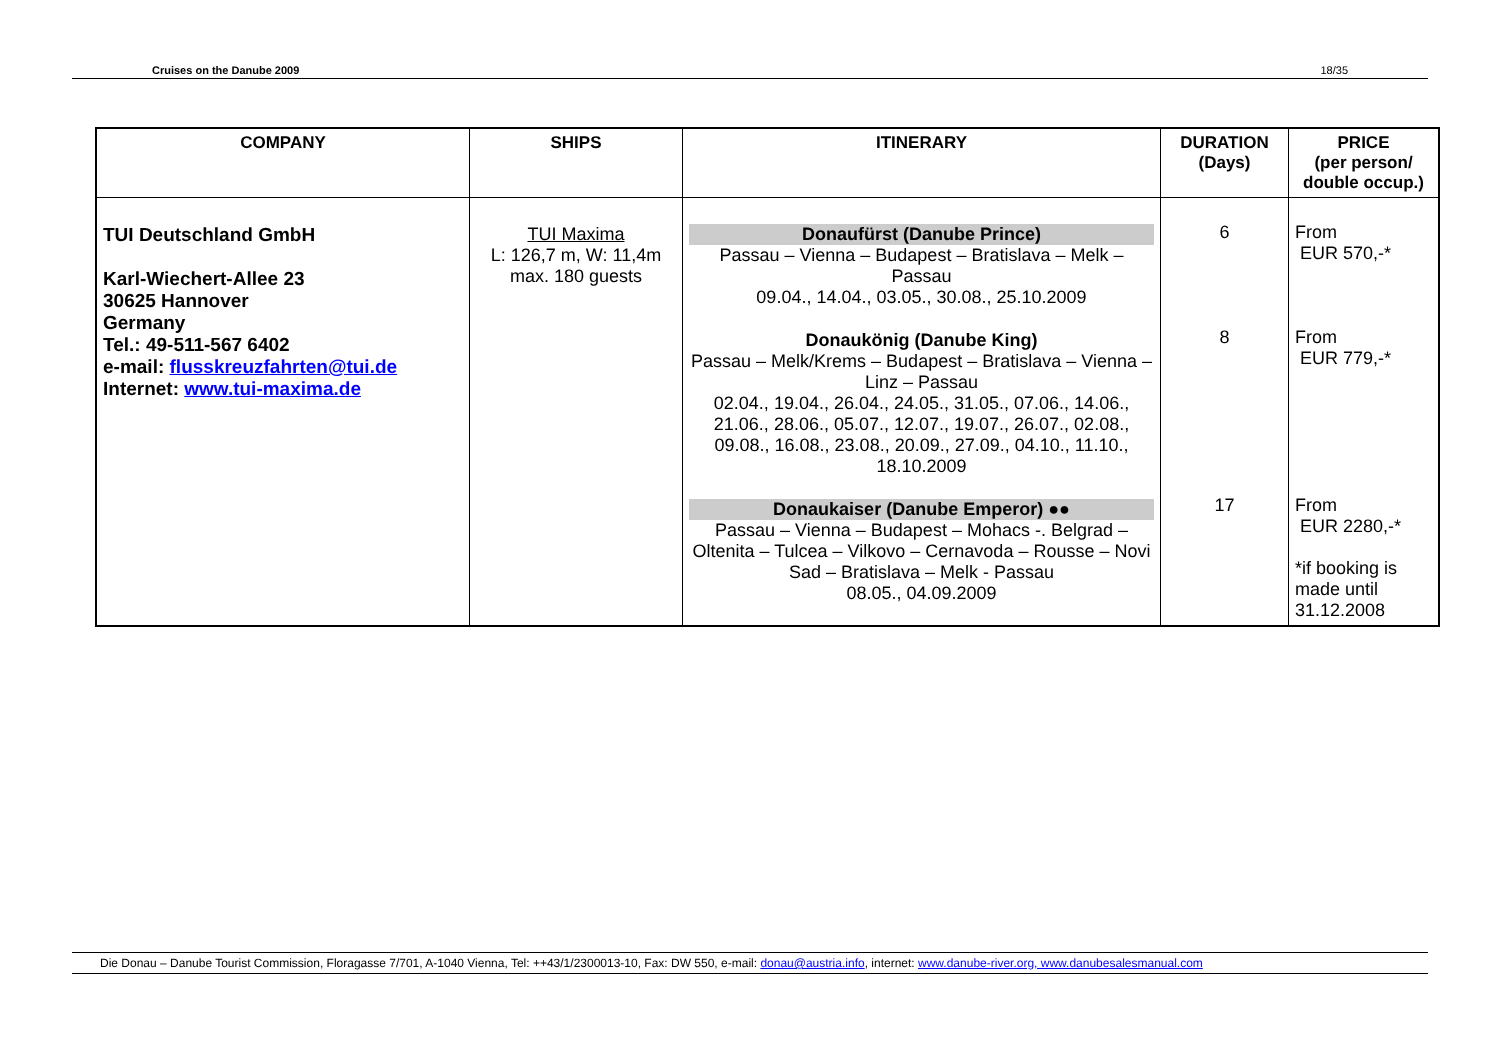Cruises on the Danube 2009 18/35
| COMPANY | SHIPS | ITINERARY | DURATION (Days) | PRICE (per person/ double occup.) |
| --- | --- | --- | --- | --- |
| TUI Deutschland GmbH Karl-Wiechert-Allee 23 30625 Hannover Germany Tel.: 49-511-567 6402 e-mail: flusskreuzfahrten@tui.de Internet: www.tui-maxima.de | TUI Maxima L: 126,7 m, W: 11,4m max. 180 guests | Donaufürst (Danube Prince) Passau – Vienna – Budapest – Bratislava – Melk – Passau 09.04., 14.04., 03.05., 30.08., 25.10.2009 Donaukönig (Danube King) Passau – Melk/Krems – Budapest – Bratislava – Vienna – Linz – Passau 02.04., 19.04., 26.04., 24.05., 31.05., 07.06., 14.06., 21.06., 28.06., 05.07., 12.07., 19.07., 26.07., 02.08., 09.08., 16.08., 23.08., 20.09., 27.09., 04.10., 11.10., 18.10.2009 Donaukaiser (Danube Emperor) ●● Passau – Vienna – Budapest – Mohacs -. Belgrad – Oltenita – Tulcea – Vilkovo – Cernavoda – Rousse – Novi Sad – Bratislava – Melk - Passau 08.05., 04.09.2009 | 6 8 17 | From EUR 570,-* From EUR 779,-* From EUR 2280,-* *if booking is made until 31.12.2008 |
Die Donau – Danube Tourist Commission, Floragasse 7/701, A-1040 Vienna, Tel: ++43/1/2300013-10, Fax: DW 550, e-mail: donau@austria.info, internet: www.danube-river.org, www.danubesalesmanual.com